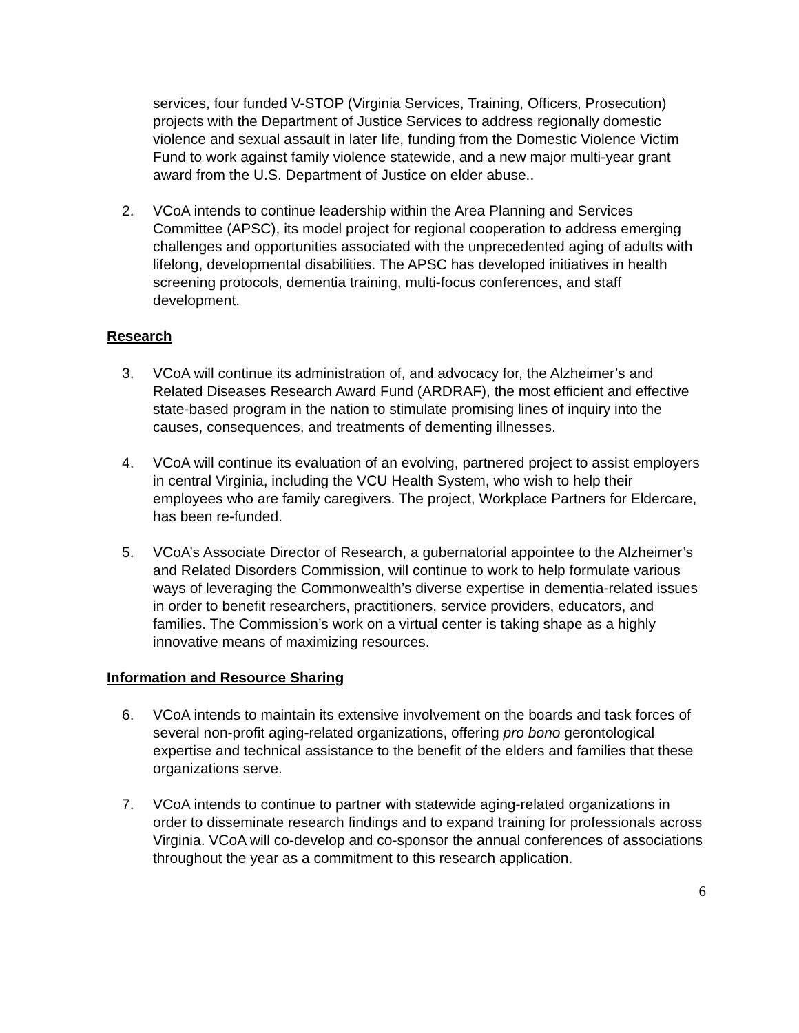services, four funded V-STOP (Virginia Services, Training, Officers, Prosecution) projects with the Department of Justice Services to address regionally domestic violence and sexual assault in later life, funding from the Domestic Violence Victim Fund to work against family violence statewide, and a new major multi-year grant award from the U.S. Department of Justice on elder abuse..
2. VCoA intends to continue leadership within the Area Planning and Services Committee (APSC), its model project for regional cooperation to address emerging challenges and opportunities associated with the unprecedented aging of adults with lifelong, developmental disabilities. The APSC has developed initiatives in health screening protocols, dementia training, multi-focus conferences, and staff development.
Research
3. VCoA will continue its administration of, and advocacy for, the Alzheimer’s and Related Diseases Research Award Fund (ARDRAF), the most efficient and effective state-based program in the nation to stimulate promising lines of inquiry into the causes, consequences, and treatments of dementing illnesses.
4. VCoA will continue its evaluation of an evolving, partnered project to assist employers in central Virginia, including the VCU Health System, who wish to help their employees who are family caregivers. The project, Workplace Partners for Eldercare, has been re-funded.
5. VCoA’s Associate Director of Research, a gubernatorial appointee to the Alzheimer’s and Related Disorders Commission, will continue to work to help formulate various ways of leveraging the Commonwealth’s diverse expertise in dementia-related issues in order to benefit researchers, practitioners, service providers, educators, and families. The Commission’s work on a virtual center is taking shape as a highly innovative means of maximizing resources.
Information and Resource Sharing
6. VCoA intends to maintain its extensive involvement on the boards and task forces of several non-profit aging-related organizations, offering pro bono gerontological expertise and technical assistance to the benefit of the elders and families that these organizations serve.
7. VCoA intends to continue to partner with statewide aging-related organizations in order to disseminate research findings and to expand training for professionals across Virginia. VCoA will co-develop and co-sponsor the annual conferences of associations throughout the year as a commitment to this research application.
6